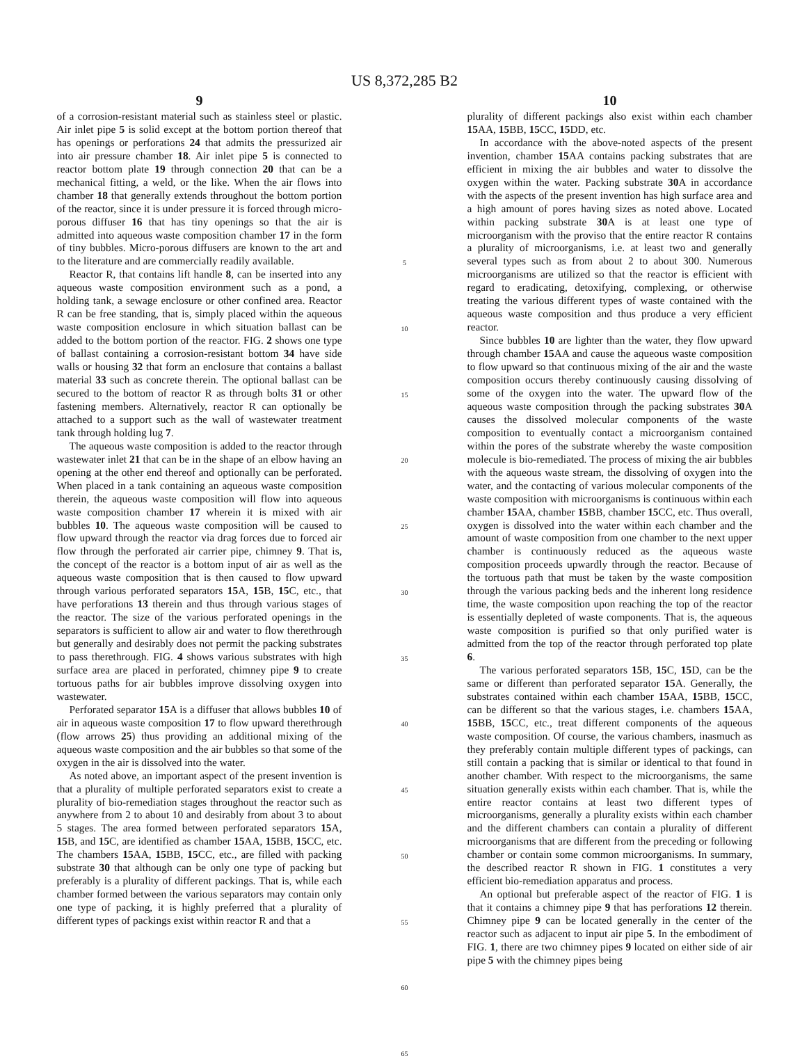US 8,372,285 B2
9
of a corrosion-resistant material such as stainless steel or plastic. Air inlet pipe 5 is solid except at the bottom portion thereof that has openings or perforations 24 that admits the pressurized air into air pressure chamber 18. Air inlet pipe 5 is connected to reactor bottom plate 19 through connection 20 that can be a mechanical fitting, a weld, or the like. When the air flows into chamber 18 that generally extends throughout the bottom portion of the reactor, since it is under pressure it is forced through micro-porous diffuser 16 that has tiny openings so that the air is admitted into aqueous waste composition chamber 17 in the form of tiny bubbles. Micro-porous diffusers are known to the art and to the literature and are commercially readily available.
Reactor R, that contains lift handle 8, can be inserted into any aqueous waste composition environment such as a pond, a holding tank, a sewage enclosure or other confined area. Reactor R can be free standing, that is, simply placed within the aqueous waste composition enclosure in which situation ballast can be added to the bottom portion of the reactor. FIG. 2 shows one type of ballast containing a corrosion-resistant bottom 34 have side walls or housing 32 that form an enclosure that contains a ballast material 33 such as concrete therein. The optional ballast can be secured to the bottom of reactor R as through bolts 31 or other fastening members. Alternatively, reactor R can optionally be attached to a support such as the wall of wastewater treatment tank through holding lug 7.
The aqueous waste composition is added to the reactor through wastewater inlet 21 that can be in the shape of an elbow having an opening at the other end thereof and optionally can be perforated. When placed in a tank containing an aqueous waste composition therein, the aqueous waste composition will flow into aqueous waste composition chamber 17 wherein it is mixed with air bubbles 10. The aqueous waste composition will be caused to flow upward through the reactor via drag forces due to forced air flow through the perforated air carrier pipe, chimney 9. That is, the concept of the reactor is a bottom input of air as well as the aqueous waste composition that is then caused to flow upward through various perforated separators 15 A, 15 B, 15 C, etc., that have perforations 13 therein and thus through various stages of the reactor. The size of the various perforated openings in the separators is sufficient to allow air and water to flow therethrough but generally and desirably does not permit the packing substrates to pass therethrough. FIG. 4 shows various substrates with high surface area are placed in perforated, chimney pipe 9 to create tortuous paths for air bubbles improve dissolving oxygen into wastewater.
Perforated separator 15 A is a diffuser that allows bubbles 10 of air in aqueous waste composition 17 to flow upward therethrough (flow arrows 25) thus providing an additional mixing of the aqueous waste composition and the air bubbles so that some of the oxygen in the air is dissolved into the water.
As noted above, an important aspect of the present invention is that a plurality of multiple perforated separators exist to create a plurality of bio-remediation stages throughout the reactor such as anywhere from 2 to about 10 and desirably from about 3 to about 5 stages. The area formed between perforated separators 15 A, 15 B, and 15 C, are identified as chamber 15 AA, 15 BB, 15 CC, etc. The chambers 15 AA, 15 BB, 15 CC, etc., are filled with packing substrate 30 that although can be only one type of packing but preferably is a plurality of different packings. That is, while each chamber formed between the various separators may contain only one type of packing, it is highly preferred that a plurality of different types of packings exist within reactor R and that a
5
10
15
20
25
30
35
40
45
50
55
60
65
10
plurality of different packings also exist within each chamber 15 AA, 15 BB, 15 CC, 15 DD, etc.
In accordance with the above-noted aspects of the present invention, chamber 15 AA contains packing substrates that are efficient in mixing the air bubbles and water to dissolve the oxygen within the water. Packing substrate 30 A in accordance with the aspects of the present invention has high surface area and a high amount of pores having sizes as noted above. Located within packing substrate 30 A is at least one type of microorganism with the proviso that the entire reactor R contains a plurality of microorganisms, i.e. at least two and generally several types such as from about 2 to about 300. Numerous microorganisms are utilized so that the reactor is efficient with regard to eradicating, detoxifying, complexing, or otherwise treating the various different types of waste contained with the aqueous waste composition and thus produce a very efficient reactor.
Since bubbles 10 are lighter than the water, they flow upward through chamber 15 AA and cause the aqueous waste composition to flow upward so that continuous mixing of the air and the waste composition occurs thereby continuously causing dissolving of some of the oxygen into the water. The upward flow of the aqueous waste composition through the packing substrates 30 A causes the dissolved molecular components of the waste composition to eventually contact a microorganism contained within the pores of the substrate whereby the waste composition molecule is bio-remediated. The process of mixing the air bubbles with the aqueous waste stream, the dissolving of oxygen into the water, and the contacting of various molecular components of the waste composition with microorganisms is continuous within each chamber 15 AA, chamber 15 BB, chamber 15 CC, etc. Thus overall, oxygen is dissolved into the water within each chamber and the amount of waste composition from one chamber to the next upper chamber is continuously reduced as the aqueous waste composition proceeds upwardly through the reactor. Because of the tortuous path that must be taken by the waste composition through the various packing beds and the inherent long residence time, the waste composition upon reaching the top of the reactor is essentially depleted of waste components. That is, the aqueous waste composition is purified so that only purified water is admitted from the top of the reactor through perforated top plate 6.
The various perforated separators 15 B, 15 C, 15 D, can be the same or different than perforated separator 15 A. Generally, the substrates contained within each chamber 15 AA, 15 BB, 15 CC, can be different so that the various stages, i.e. chambers 15 AA, 15 BB, 15 CC, etc., treat different components of the aqueous waste composition. Of course, the various chambers, inasmuch as they preferably contain multiple different types of packings, can still contain a packing that is similar or identical to that found in another chamber. With respect to the microorganisms, the same situation generally exists within each chamber. That is, while the entire reactor contains at least two different types of microorganisms, generally a plurality exists within each chamber and the different chambers can contain a plurality of different microorganisms that are different from the preceding or following chamber or contain some common microorganisms. In summary, the described reactor R shown in FIG. 1 constitutes a very efficient bio-remediation apparatus and process.
An optional but preferable aspect of the reactor of FIG. 1 is that it contains a chimney pipe 9 that has perforations 12 therein. Chimney pipe 9 can be located generally in the center of the reactor such as adjacent to input air pipe 5. In the embodiment of FIG. 1, there are two chimney pipes 9 located on either side of air pipe 5 with the chimney pipes being